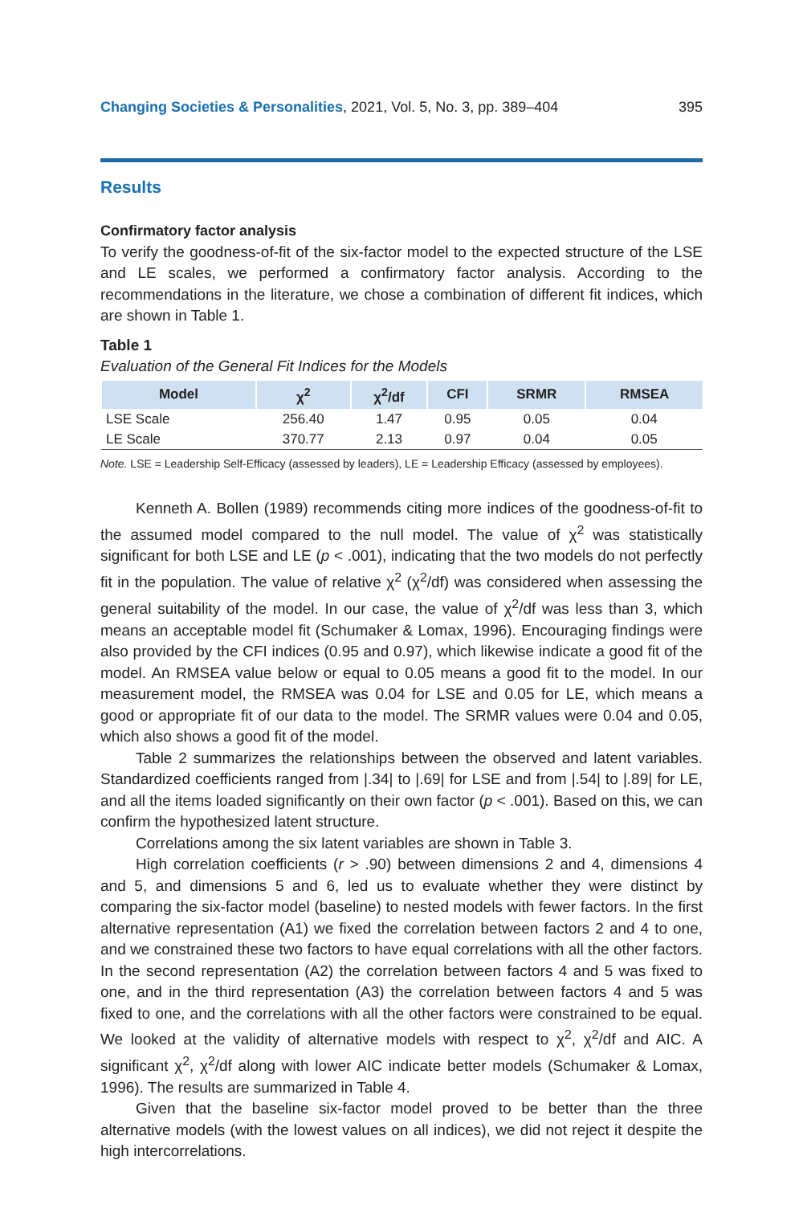Changing Societies & Personalities, 2021, Vol. 5, No. 3, pp. 389–404 395
Results
Confirmatory factor analysis
To verify the goodness-of-fit of the six-factor model to the expected structure of the LSE and LE scales, we performed a confirmatory factor analysis. According to the recommendations in the literature, we chose a combination of different fit indices, which are shown in Table 1.
Table 1
Evaluation of the General Fit Indices for the Models
| Model | χ<sup>2</sup> | χ<sup>2</sup>/df | CFI | SRMR | RMSEA |
| --- | --- | --- | --- | --- | --- |
| LSE Scale | 256.40 | 1.47 | 0.95 | 0.05 | 0.04 |
| LE Scale | 370.77 | 2.13 | 0.97 | 0.04 | 0.05 |
Note. LSE = Leadership Self-Efficacy (assessed by leaders), LE = Leadership Efficacy (assessed by employees).
Kenneth A. Bollen (1989) recommends citing more indices of the goodness-of-fit to the assumed model compared to the null model. The value of χ<sup>2</sup> was statistically significant for both LSE and LE (p < .001), indicating that the two models do not perfectly fit in the population. The value of relative χ<sup>2</sup> (χ<sup>2</sup>/df) was considered when assessing the general suitability of the model. In our case, the value of χ<sup>2</sup>/df was less than 3, which means an acceptable model fit (Schumaker & Lomax, 1996). Encouraging findings were also provided by the CFI indices (0.95 and 0.97), which likewise indicate a good fit of the model. An RMSEA value below or equal to 0.05 means a good fit to the model. In our measurement model, the RMSEA was 0.04 for LSE and 0.05 for LE, which means a good or appropriate fit of our data to the model. The SRMR values were 0.04 and 0.05, which also shows a good fit of the model.
Table 2 summarizes the relationships between the observed and latent variables. Standardized coefficients ranged from |.34| to |.69| for LSE and from |.54| to |.89| for LE, and all the items loaded significantly on their own factor (p < .001). Based on this, we can confirm the hypothesized latent structure.
Correlations among the six latent variables are shown in Table 3.
High correlation coefficients (r > .90) between dimensions 2 and 4, dimensions 4 and 5, and dimensions 5 and 6, led us to evaluate whether they were distinct by comparing the six-factor model (baseline) to nested models with fewer factors. In the first alternative representation (A1) we fixed the correlation between factors 2 and 4 to one, and we constrained these two factors to have equal correlations with all the other factors. In the second representation (A2) the correlation between factors 4 and 5 was fixed to one, and in the third representation (A3) the correlation between factors 4 and 5 was fixed to one, and the correlations with all the other factors were constrained to be equal. We looked at the validity of alternative models with respect to χ<sup>2</sup>, χ<sup>2</sup>/df and AIC. A significant χ<sup>2</sup>, χ<sup>2</sup>/df along with lower AIC indicate better models (Schumaker & Lomax, 1996). The results are summarized in Table 4.
Given that the baseline six-factor model proved to be better than the three alternative models (with the lowest values on all indices), we did not reject it despite the high intercorrelations.